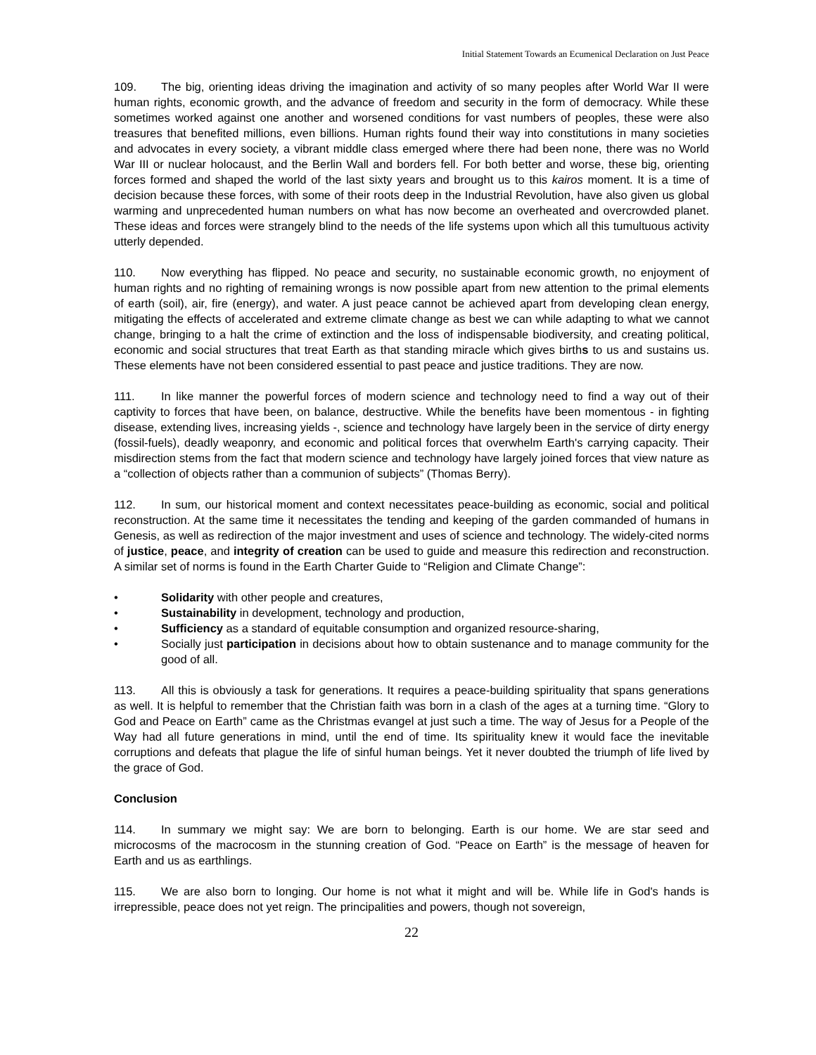Initial Statement Towards an Ecumenical Declaration on Just Peace
109. The big, orienting ideas driving the imagination and activity of so many peoples after World War II were human rights, economic growth, and the advance of freedom and security in the form of democracy. While these sometimes worked against one another and worsened conditions for vast numbers of peoples, these were also treasures that benefited millions, even billions. Human rights found their way into constitutions in many societies and advocates in every society, a vibrant middle class emerged where there had been none, there was no World War III or nuclear holocaust, and the Berlin Wall and borders fell. For both better and worse, these big, orienting forces formed and shaped the world of the last sixty years and brought us to this kairos moment. It is a time of decision because these forces, with some of their roots deep in the Industrial Revolution, have also given us global warming and unprecedented human numbers on what has now become an overheated and overcrowded planet. These ideas and forces were strangely blind to the needs of the life systems upon which all this tumultuous activity utterly depended.
110. Now everything has flipped. No peace and security, no sustainable economic growth, no enjoyment of human rights and no righting of remaining wrongs is now possible apart from new attention to the primal elements of earth (soil), air, fire (energy), and water. A just peace cannot be achieved apart from developing clean energy, mitigating the effects of accelerated and extreme climate change as best we can while adapting to what we cannot change, bringing to a halt the crime of extinction and the loss of indispensable biodiversity, and creating political, economic and social structures that treat Earth as that standing miracle which gives births to us and sustains us. These elements have not been considered essential to past peace and justice traditions. They are now.
111. In like manner the powerful forces of modern science and technology need to find a way out of their captivity to forces that have been, on balance, destructive. While the benefits have been momentous - in fighting disease, extending lives, increasing yields -, science and technology have largely been in the service of dirty energy (fossil-fuels), deadly weaponry, and economic and political forces that overwhelm Earth's carrying capacity. Their misdirection stems from the fact that modern science and technology have largely joined forces that view nature as a “collection of objects rather than a communion of subjects” (Thomas Berry).
112. In sum, our historical moment and context necessitates peace-building as economic, social and political reconstruction. At the same time it necessitates the tending and keeping of the garden commanded of humans in Genesis, as well as redirection of the major investment and uses of science and technology. The widely-cited norms of justice, peace, and integrity of creation can be used to guide and measure this redirection and reconstruction. A similar set of norms is found in the Earth Charter Guide to “Religion and Climate Change”:
• Solidarity with other people and creatures,
• Sustainability in development, technology and production,
• Sufficiency as a standard of equitable consumption and organized resource-sharing,
• Socially just participation in decisions about how to obtain sustenance and to manage community for the good of all.
113. All this is obviously a task for generations. It requires a peace-building spirituality that spans generations as well. It is helpful to remember that the Christian faith was born in a clash of the ages at a turning time. “Glory to God and Peace on Earth” came as the Christmas evangel at just such a time. The way of Jesus for a People of the Way had all future generations in mind, until the end of time. Its spirituality knew it would face the inevitable corruptions and defeats that plague the life of sinful human beings. Yet it never doubted the triumph of life lived by the grace of God.
Conclusion
114. In summary we might say: We are born to belonging. Earth is our home. We are star seed and microcosms of the macrocosm in the stunning creation of God. “Peace on Earth” is the message of heaven for Earth and us as earthlings.
115. We are also born to longing. Our home is not what it might and will be. While life in God's hands is irrepressible, peace does not yet reign. The principalities and powers, though not sovereign,
22